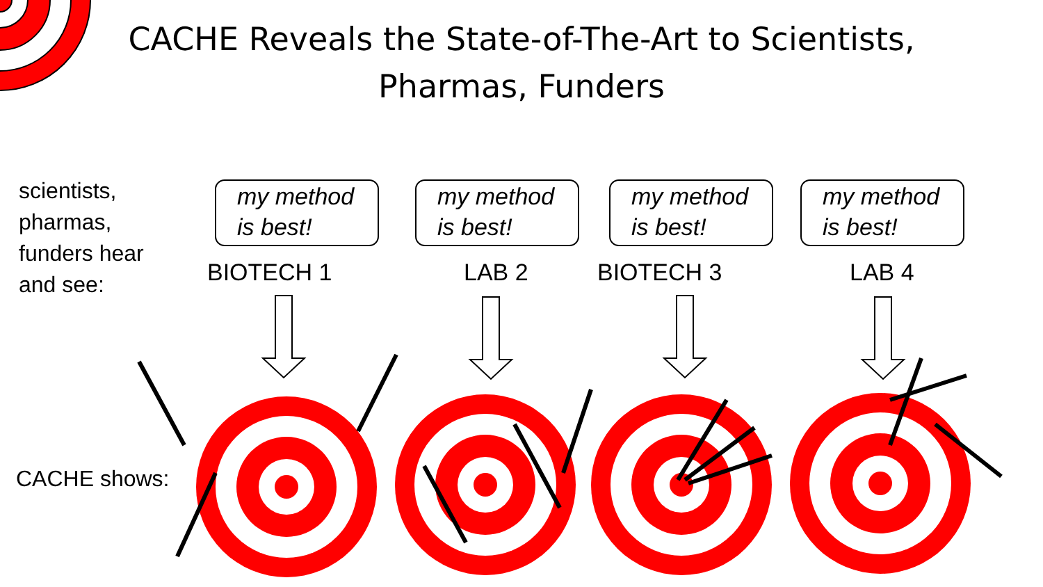CACHE Reveals the State-of-The-Art to Scientists,
Pharmas, Funders
scientists,
pharmas,
funders hear
and see:
my method
is best!
my method
is best!
my method
is best!
my method
is best!
BIOTECH 1 LAB 2 BIOTECH 3 LAB 4
CACHE shows: